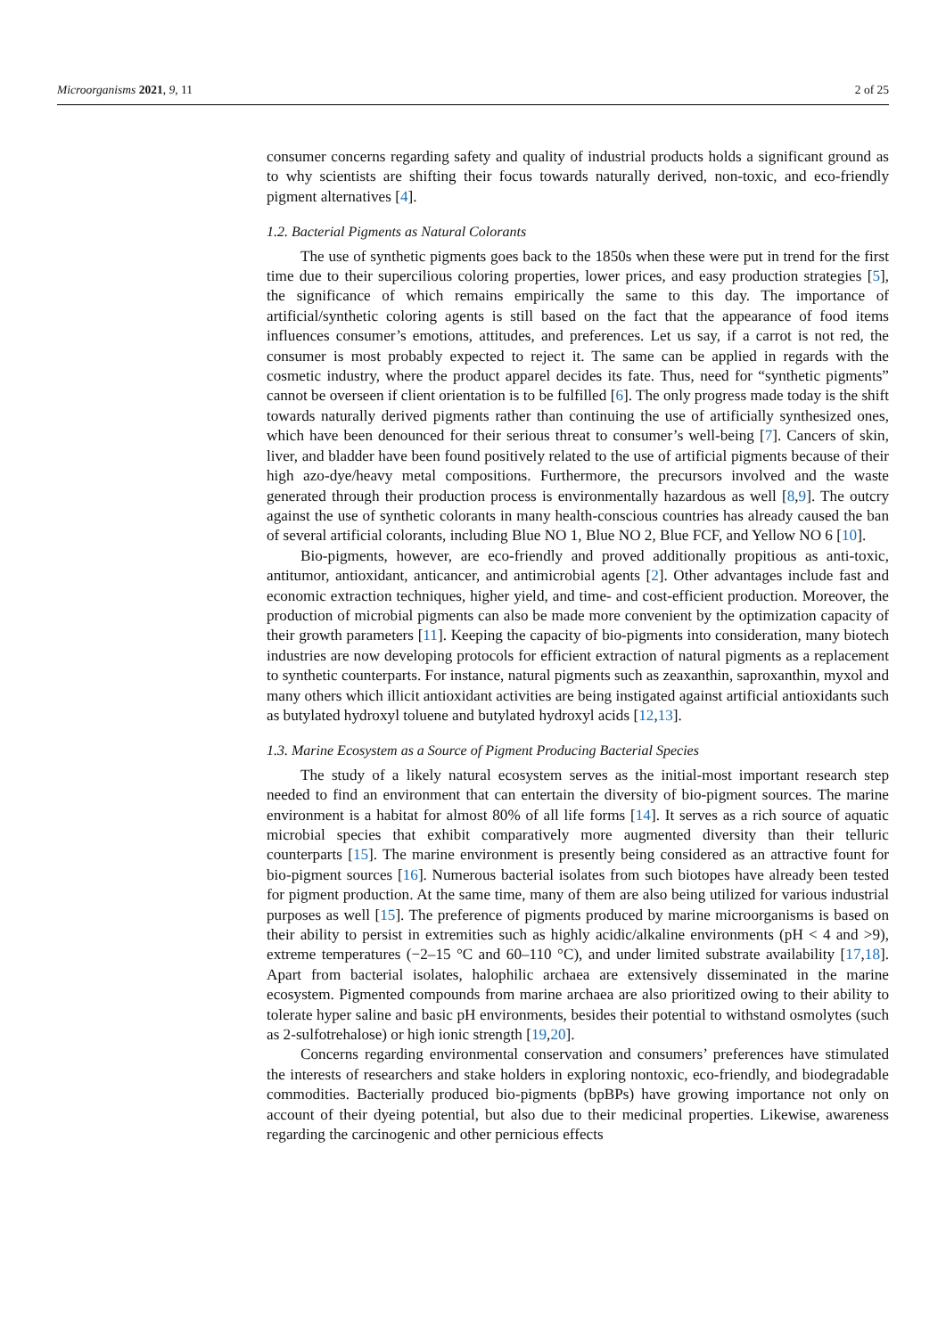Microorganisms 2021, 9, 11 2 of 25
consumer concerns regarding safety and quality of industrial products holds a significant ground as to why scientists are shifting their focus towards naturally derived, non-toxic, and eco-friendly pigment alternatives [4].
1.2. Bacterial Pigments as Natural Colorants
The use of synthetic pigments goes back to the 1850s when these were put in trend for the first time due to their supercilious coloring properties, lower prices, and easy production strategies [5], the significance of which remains empirically the same to this day. The importance of artificial/synthetic coloring agents is still based on the fact that the appearance of food items influences consumer’s emotions, attitudes, and preferences. Let us say, if a carrot is not red, the consumer is most probably expected to reject it. The same can be applied in regards with the cosmetic industry, where the product apparel decides its fate. Thus, need for “synthetic pigments” cannot be overseen if client orientation is to be fulfilled [6]. The only progress made today is the shift towards naturally derived pigments rather than continuing the use of artificially synthesized ones, which have been denounced for their serious threat to consumer’s well-being [7]. Cancers of skin, liver, and bladder have been found positively related to the use of artificial pigments because of their high azo-dye/heavy metal compositions. Furthermore, the precursors involved and the waste generated through their production process is environmentally hazardous as well [8,9]. The outcry against the use of synthetic colorants in many health-conscious countries has already caused the ban of several artificial colorants, including Blue NO 1, Blue NO 2, Blue FCF, and Yellow NO 6 [10].
Bio-pigments, however, are eco-friendly and proved additionally propitious as anti-toxic, antitumor, antioxidant, anticancer, and antimicrobial agents [2]. Other advantages include fast and economic extraction techniques, higher yield, and time- and cost-efficient production. Moreover, the production of microbial pigments can also be made more convenient by the optimization capacity of their growth parameters [11]. Keeping the capacity of bio-pigments into consideration, many biotech industries are now developing protocols for efficient extraction of natural pigments as a replacement to synthetic counterparts. For instance, natural pigments such as zeaxanthin, saproxanthin, myxol and many others which illicit antioxidant activities are being instigated against artificial antioxidants such as butylated hydroxyl toluene and butylated hydroxyl acids [12,13].
1.3. Marine Ecosystem as a Source of Pigment Producing Bacterial Species
The study of a likely natural ecosystem serves as the initial-most important research step needed to find an environment that can entertain the diversity of bio-pigment sources. The marine environment is a habitat for almost 80% of all life forms [14]. It serves as a rich source of aquatic microbial species that exhibit comparatively more augmented diversity than their telluric counterparts [15]. The marine environment is presently being considered as an attractive fount for bio-pigment sources [16]. Numerous bacterial isolates from such biotopes have already been tested for pigment production. At the same time, many of them are also being utilized for various industrial purposes as well [15]. The preference of pigments produced by marine microorganisms is based on their ability to persist in extremities such as highly acidic/alkaline environments (pH < 4 and >9), extreme temperatures (−2–15 °C and 60–110 °C), and under limited substrate availability [17,18]. Apart from bacterial isolates, halophilic archaea are extensively disseminated in the marine ecosystem. Pigmented compounds from marine archaea are also prioritized owing to their ability to tolerate hyper saline and basic pH environments, besides their potential to withstand osmolytes (such as 2-sulfotrehalose) or high ionic strength [19,20].
Concerns regarding environmental conservation and consumers’ preferences have stimulated the interests of researchers and stake holders in exploring nontoxic, eco-friendly, and biodegradable commodities. Bacterially produced bio-pigments (bpBPs) have growing importance not only on account of their dyeing potential, but also due to their medicinal properties. Likewise, awareness regarding the carcinogenic and other pernicious effects